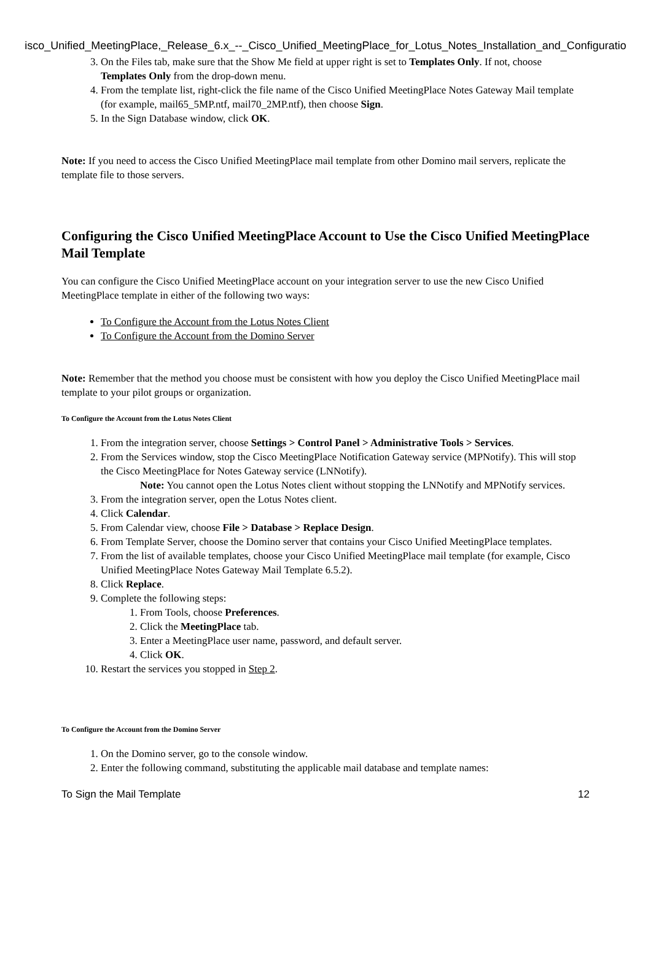isco_Unified_MeetingPlace,_Release_6.x_--_Cisco_Unified_MeetingPlace_for_Lotus_Notes_Installation_and_Configuratio
3. On the Files tab, make sure that the Show Me field at upper right is set to Templates Only. If not, choose Templates Only from the drop-down menu.
4. From the template list, right-click the file name of the Cisco Unified MeetingPlace Notes Gateway Mail template (for example, mail65_5MP.ntf, mail70_2MP.ntf), then choose Sign.
5. In the Sign Database window, click OK.
Note: If you need to access the Cisco Unified MeetingPlace mail template from other Domino mail servers, replicate the template file to those servers.
Configuring the Cisco Unified MeetingPlace Account to Use the Cisco Unified MeetingPlace Mail Template
You can configure the Cisco Unified MeetingPlace account on your integration server to use the new Cisco Unified MeetingPlace template in either of the following two ways:
To Configure the Account from the Lotus Notes Client
To Configure the Account from the Domino Server
Note: Remember that the method you choose must be consistent with how you deploy the Cisco Unified MeetingPlace mail template to your pilot groups or organization.
To Configure the Account from the Lotus Notes Client
1. From the integration server, choose Settings > Control Panel > Administrative Tools > Services.
2. From the Services window, stop the Cisco MeetingPlace Notification Gateway service (MPNotify). This will stop the Cisco MeetingPlace for Notes Gateway service (LNNotify).
Note: You cannot open the Lotus Notes client without stopping the LNNotify and MPNotify services.
3. From the integration server, open the Lotus Notes client.
4. Click Calendar.
5. From Calendar view, choose File > Database > Replace Design.
6. From Template Server, choose the Domino server that contains your Cisco Unified MeetingPlace templates.
7. From the list of available templates, choose your Cisco Unified MeetingPlace mail template (for example, Cisco Unified MeetingPlace Notes Gateway Mail Template 6.5.2).
8. Click Replace.
9. Complete the following steps:
1. From Tools, choose Preferences.
2. Click the MeetingPlace tab.
3. Enter a MeetingPlace user name, password, and default server.
4. Click OK.
10. Restart the services you stopped in Step 2.
To Configure the Account from the Domino Server
1. On the Domino server, go to the console window.
2. Enter the following command, substituting the applicable mail database and template names:
To Sign the Mail Template 12